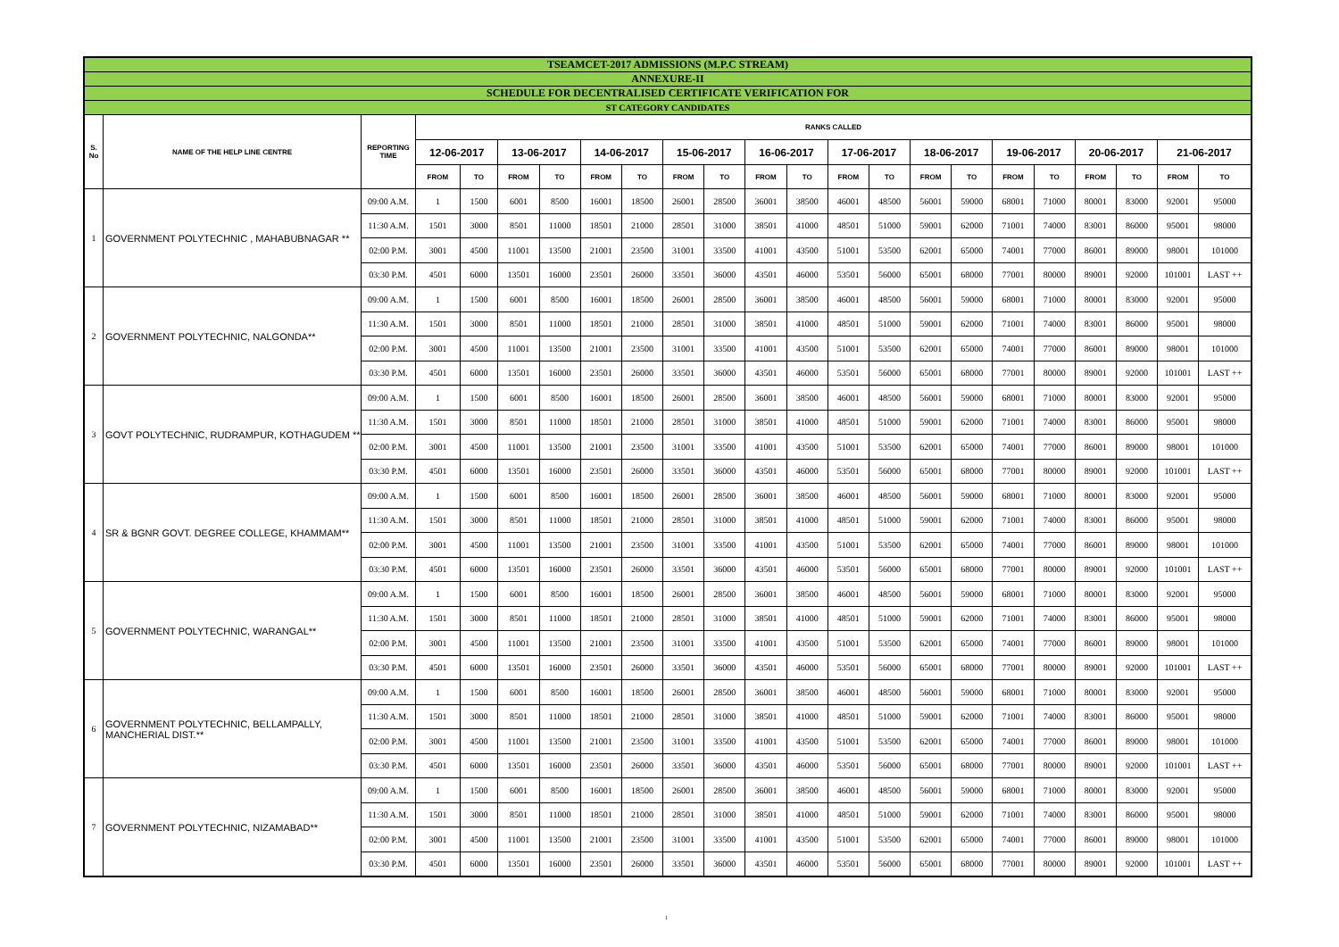| TSEAMCET-2017 ADMISSIONS (M.P.C STREAM) | | | | | | | | | | | | | | | | | | | | | | |
| ANNEXURE-II | | | | | | | | | | | | | | | | | | | | | | |
| SCHEDULE FOR DECENTRALISED CERTIFICATE VERIFICATION FOR | | | | | | | | | | | | | | | | | | | | | | |
| ST CATEGORY CANDIDATES | | | | | | | | | | | | | | | | | | | | | | |
| S. No | NAME OF THE HELP LINE CENTRE | REPORTING TIME | RANKS CALLED | | | | | | | | | | | | | | | | | | | |
| | | | 12-06-2017 | | 13-06-2017 | | 14-06-2017 | | 15-06-2017 | | 16-06-2017 | | 17-06-2017 | | 18-06-2017 | | 19-06-2017 | | 20-06-2017 | | 21-06-2017 | |
| | | | FROM | TO | FROM | TO | FROM | TO | FROM | TO | FROM | TO | FROM | TO | FROM | TO | FROM | TO | FROM | TO | FROM | TO |
| 1 | GOVERNMENT POLYTECHNIC , MAHABUBNAGAR ** | 09:00 A.M. | 1 | 1500 | 6001 | 8500 | 16001 | 18500 | 26001 | 28500 | 36001 | 38500 | 46001 | 48500 | 56001 | 59000 | 68001 | 71000 | 80001 | 83000 | 92001 | 95000 |
| | | 11:30 A.M. | 1501 | 3000 | 8501 | 11000 | 18501 | 21000 | 28501 | 31000 | 38501 | 41000 | 48501 | 51000 | 59001 | 62000 | 71001 | 74000 | 83001 | 86000 | 95001 | 98000 |
| | | 02:00 P.M. | 3001 | 4500 | 11001 | 13500 | 21001 | 23500 | 31001 | 33500 | 41001 | 43500 | 51001 | 53500 | 62001 | 65000 | 74001 | 77000 | 86001 | 89000 | 98001 | 101000 |
| | | 03:30 P.M. | 4501 | 6000 | 13501 | 16000 | 23501 | 26000 | 33501 | 36000 | 43501 | 46000 | 53501 | 56000 | 65001 | 68000 | 77001 | 80000 | 89001 | 92000 | 101001 | LAST ++ |
| 2 | GOVERNMENT POLYTECHNIC, NALGONDA** | 09:00 A.M. | 1 | 1500 | 6001 | 8500 | 16001 | 18500 | 26001 | 28500 | 36001 | 38500 | 46001 | 48500 | 56001 | 59000 | 68001 | 71000 | 80001 | 83000 | 92001 | 95000 |
| | | 11:30 A.M. | 1501 | 3000 | 8501 | 11000 | 18501 | 21000 | 28501 | 31000 | 38501 | 41000 | 48501 | 51000 | 59001 | 62000 | 71001 | 74000 | 83001 | 86000 | 95001 | 98000 |
| | | 02:00 P.M. | 3001 | 4500 | 11001 | 13500 | 21001 | 23500 | 31001 | 33500 | 41001 | 43500 | 51001 | 53500 | 62001 | 65000 | 74001 | 77000 | 86001 | 89000 | 98001 | 101000 |
| | | 03:30 P.M. | 4501 | 6000 | 13501 | 16000 | 23501 | 26000 | 33501 | 36000 | 43501 | 46000 | 53501 | 56000 | 65001 | 68000 | 77001 | 80000 | 89001 | 92000 | 101001 | LAST ++ |
| 3 | GOVT POLYTECHNIC, RUDRAMPUR, KOTHAGUDEM ** | 09:00 A.M. | 1 | 1500 | 6001 | 8500 | 16001 | 18500 | 26001 | 28500 | 36001 | 38500 | 46001 | 48500 | 56001 | 59000 | 68001 | 71000 | 80001 | 83000 | 92001 | 95000 |
| | | 11:30 A.M. | 1501 | 3000 | 8501 | 11000 | 18501 | 21000 | 28501 | 31000 | 38501 | 41000 | 48501 | 51000 | 59001 | 62000 | 71001 | 74000 | 83001 | 86000 | 95001 | 98000 |
| | | 02:00 P.M. | 3001 | 4500 | 11001 | 13500 | 21001 | 23500 | 31001 | 33500 | 41001 | 43500 | 51001 | 53500 | 62001 | 65000 | 74001 | 77000 | 86001 | 89000 | 98001 | 101000 |
| | | 03:30 P.M. | 4501 | 6000 | 13501 | 16000 | 23501 | 26000 | 33501 | 36000 | 43501 | 46000 | 53501 | 56000 | 65001 | 68000 | 77001 | 80000 | 89001 | 92000 | 101001 | LAST ++ |
| 4 | SR & BGNR GOVT. DEGREE COLLEGE, KHAMMAM** | 09:00 A.M. | 1 | 1500 | 6001 | 8500 | 16001 | 18500 | 26001 | 28500 | 36001 | 38500 | 46001 | 48500 | 56001 | 59000 | 68001 | 71000 | 80001 | 83000 | 92001 | 95000 |
| | | 11:30 A.M. | 1501 | 3000 | 8501 | 11000 | 18501 | 21000 | 28501 | 31000 | 38501 | 41000 | 48501 | 51000 | 59001 | 62000 | 71001 | 74000 | 83001 | 86000 | 95001 | 98000 |
| | | 02:00 P.M. | 3001 | 4500 | 11001 | 13500 | 21001 | 23500 | 31001 | 33500 | 41001 | 43500 | 51001 | 53500 | 62001 | 65000 | 74001 | 77000 | 86001 | 89000 | 98001 | 101000 |
| | | 03:30 P.M. | 4501 | 6000 | 13501 | 16000 | 23501 | 26000 | 33501 | 36000 | 43501 | 46000 | 53501 | 56000 | 65001 | 68000 | 77001 | 80000 | 89001 | 92000 | 101001 | LAST ++ |
| 5 | GOVERNMENT POLYTECHNIC, WARANGAL** | 09:00 A.M. | 1 | 1500 | 6001 | 8500 | 16001 | 18500 | 26001 | 28500 | 36001 | 38500 | 46001 | 48500 | 56001 | 59000 | 68001 | 71000 | 80001 | 83000 | 92001 | 95000 |
| | | 11:30 A.M. | 1501 | 3000 | 8501 | 11000 | 18501 | 21000 | 28501 | 31000 | 38501 | 41000 | 48501 | 51000 | 59001 | 62000 | 71001 | 74000 | 83001 | 86000 | 95001 | 98000 |
| | | 02:00 P.M. | 3001 | 4500 | 11001 | 13500 | 21001 | 23500 | 31001 | 33500 | 41001 | 43500 | 51001 | 53500 | 62001 | 65000 | 74001 | 77000 | 86001 | 89000 | 98001 | 101000 |
| | | 03:30 P.M. | 4501 | 6000 | 13501 | 16000 | 23501 | 26000 | 33501 | 36000 | 43501 | 46000 | 53501 | 56000 | 65001 | 68000 | 77001 | 80000 | 89001 | 92000 | 101001 | LAST ++ |
| 6 | GOVERNMENT POLYTECHNIC, BELLAMPALLY, MANCHERIAL DIST.** | 09:00 A.M. | 1 | 1500 | 6001 | 8500 | 16001 | 18500 | 26001 | 28500 | 36001 | 38500 | 46001 | 48500 | 56001 | 59000 | 68001 | 71000 | 80001 | 83000 | 92001 | 95000 |
| | | 11:30 A.M. | 1501 | 3000 | 8501 | 11000 | 18501 | 21000 | 28501 | 31000 | 38501 | 41000 | 48501 | 51000 | 59001 | 62000 | 71001 | 74000 | 83001 | 86000 | 95001 | 98000 |
| | | 02:00 P.M. | 3001 | 4500 | 11001 | 13500 | 21001 | 23500 | 31001 | 33500 | 41001 | 43500 | 51001 | 53500 | 62001 | 65000 | 74001 | 77000 | 86001 | 89000 | 98001 | 101000 |
| | | 03:30 P.M. | 4501 | 6000 | 13501 | 16000 | 23501 | 26000 | 33501 | 36000 | 43501 | 46000 | 53501 | 56000 | 65001 | 68000 | 77001 | 80000 | 89001 | 92000 | 101001 | LAST ++ |
| 7 | GOVERNMENT POLYTECHNIC, NIZAMABAD** | 09:00 A.M. | 1 | 1500 | 6001 | 8500 | 16001 | 18500 | 26001 | 28500 | 36001 | 38500 | 46001 | 48500 | 56001 | 59000 | 68001 | 71000 | 80001 | 83000 | 92001 | 95000 |
| | | 11:30 A.M. | 1501 | 3000 | 8501 | 11000 | 18501 | 21000 | 28501 | 31000 | 38501 | 41000 | 48501 | 51000 | 59001 | 62000 | 71001 | 74000 | 83001 | 86000 | 95001 | 98000 |
| | | 02:00 P.M. | 3001 | 4500 | 11001 | 13500 | 21001 | 23500 | 31001 | 33500 | 41001 | 43500 | 51001 | 53500 | 62001 | 65000 | 74001 | 77000 | 86001 | 89000 | 98001 | 101000 |
| | | 03:30 P.M. | 4501 | 6000 | 13501 | 16000 | 23501 | 26000 | 33501 | 36000 | 43501 | 46000 | 53501 | 56000 | 65001 | 68000 | 77001 | 80000 | 89001 | 92000 | 101001 | LAST ++ |
1